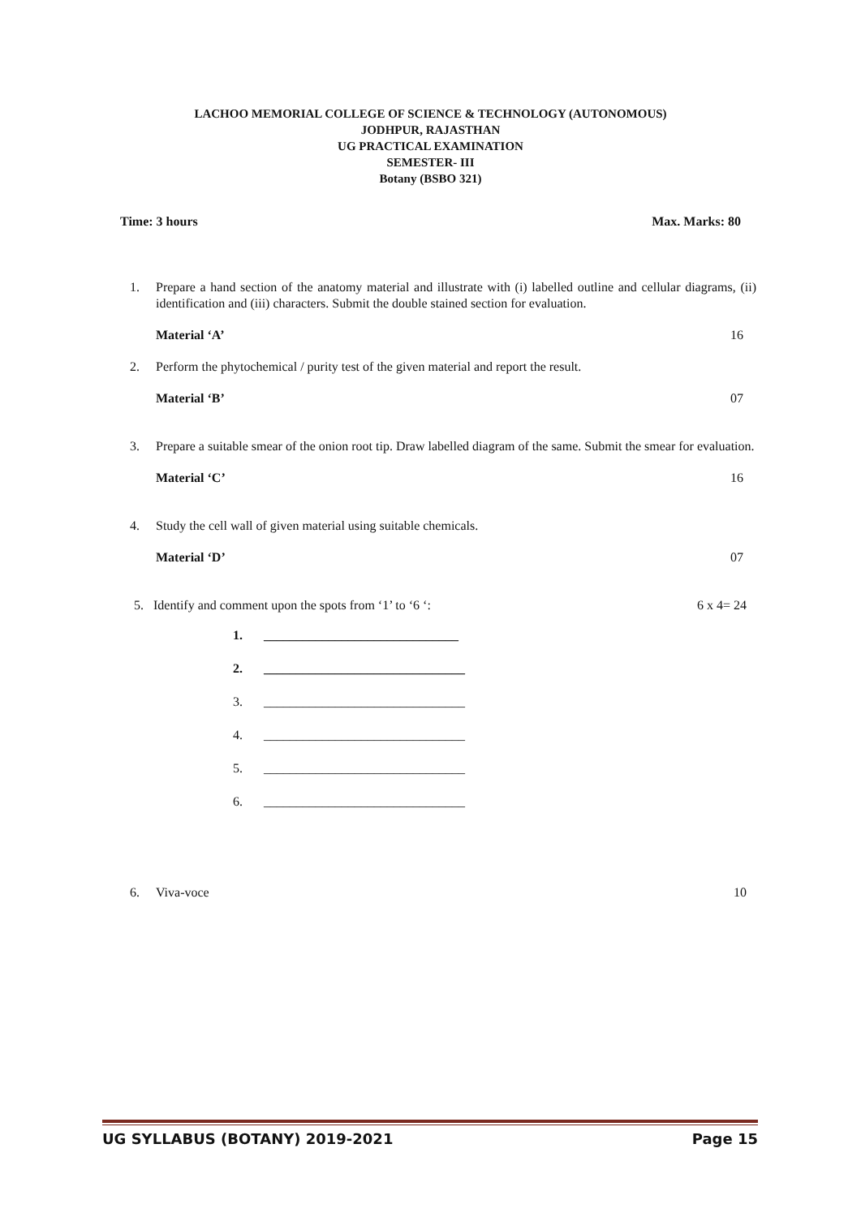LACHOO MEMORIAL COLLEGE OF SCIENCE & TECHNOLOGY (AUTONOMOUS)
JODHPUR, RAJASTHAN
UG PRACTICAL EXAMINATION
SEMESTER- III
Botany (BSBO 321)
Time: 3 hours Max. Marks: 80
1. Prepare a hand section of the anatomy material and illustrate with (i) labelled outline and cellular diagrams, (ii) identification and (iii) characters. Submit the double stained section for evaluation.
Material ‘A’ 16
2. Perform the phytochemical / purity test of the given material and report the result.
Material ‘B’ 07
3. Prepare a suitable smear of the onion root tip. Draw labelled diagram of the same. Submit the smear for evaluation.
Material ‘C’ 16
4. Study the cell wall of given material using suitable chemicals.
Material ‘D’ 07
5. Identify and comment upon the spots from ‘1’ to ‘6 ‘: 6 x 4= 24
1. ______________________________
2. _______________________________
3. _______________________________
4. _______________________________
5. _______________________________
6. _______________________________
6. Viva-voce 10
UG SYLLABUS (BOTANY) 2019-2021 Page 15